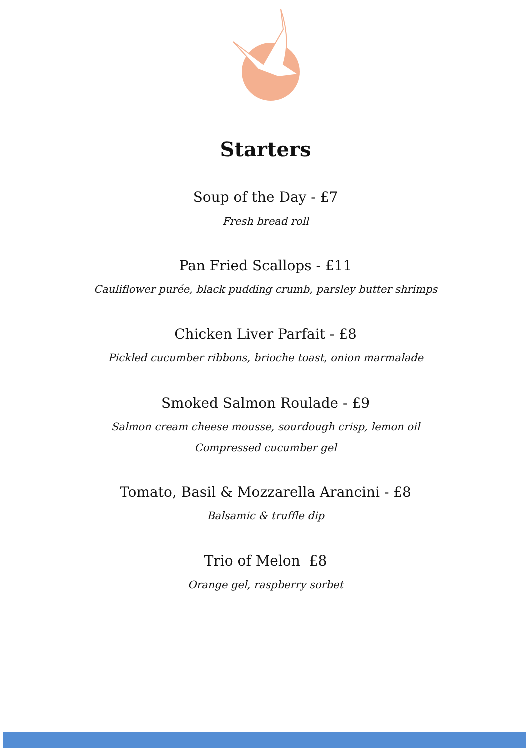Starters
Soup of the Day - £7
Fresh bread roll
Pan Fried Scallops - £11
Cauliflower purée, black pudding crumb, parsley butter shrimps
Chicken Liver Parfait - £8
Pickled cucumber ribbons, brioche toast, onion marmalade
Smoked Salmon Roulade - £9
Salmon cream cheese mousse, sourdough crisp, lemon oil
Compressed cucumber gel
Tomato, Basil & Mozzarella Arancini - £8
Balsamic & truffle dip
Trio of Melon £8
Orange gel, raspberry sorbet